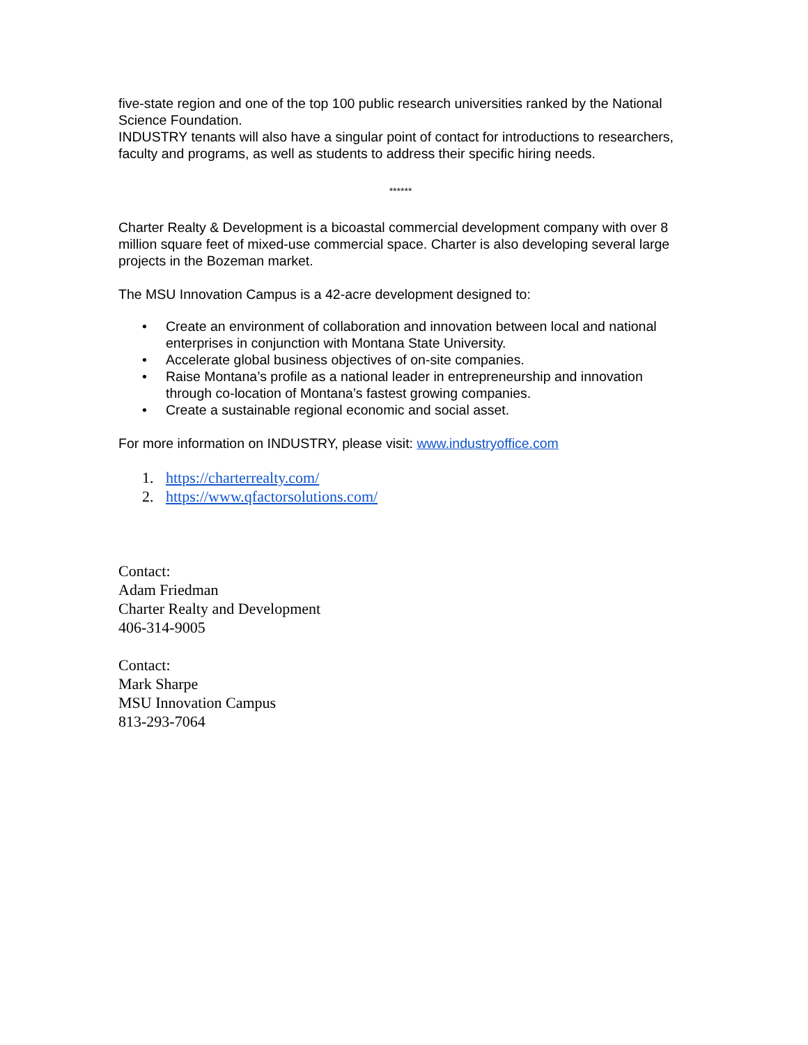five-state region and one of the top 100 public research universities ranked by the National Science Foundation.
INDUSTRY tenants will also have a singular point of contact for introductions to researchers, faculty and programs, as well as students to address their specific hiring needs.
******
Charter Realty & Development is a bicoastal commercial development company with over 8 million square feet of mixed-use commercial space. Charter is also developing several large projects in the Bozeman market.
The MSU Innovation Campus is a 42-acre development designed to:
• Create an environment of collaboration and innovation between local and national enterprises in conjunction with Montana State University.
• Accelerate global business objectives of on-site companies.
• Raise Montana’s profile as a national leader in entrepreneurship and innovation through co-location of Montana’s fastest growing companies.
• Create a sustainable regional economic and social asset.
For more information on INDUSTRY, please visit: www.industryoffice.com
1. https://charterrealty.com/
2. https://www.qfactorsolutions.com/
Contact:
Adam Friedman
Charter Realty and Development
406-314-9005
Contact:
Mark Sharpe
MSU Innovation Campus
813-293-7064